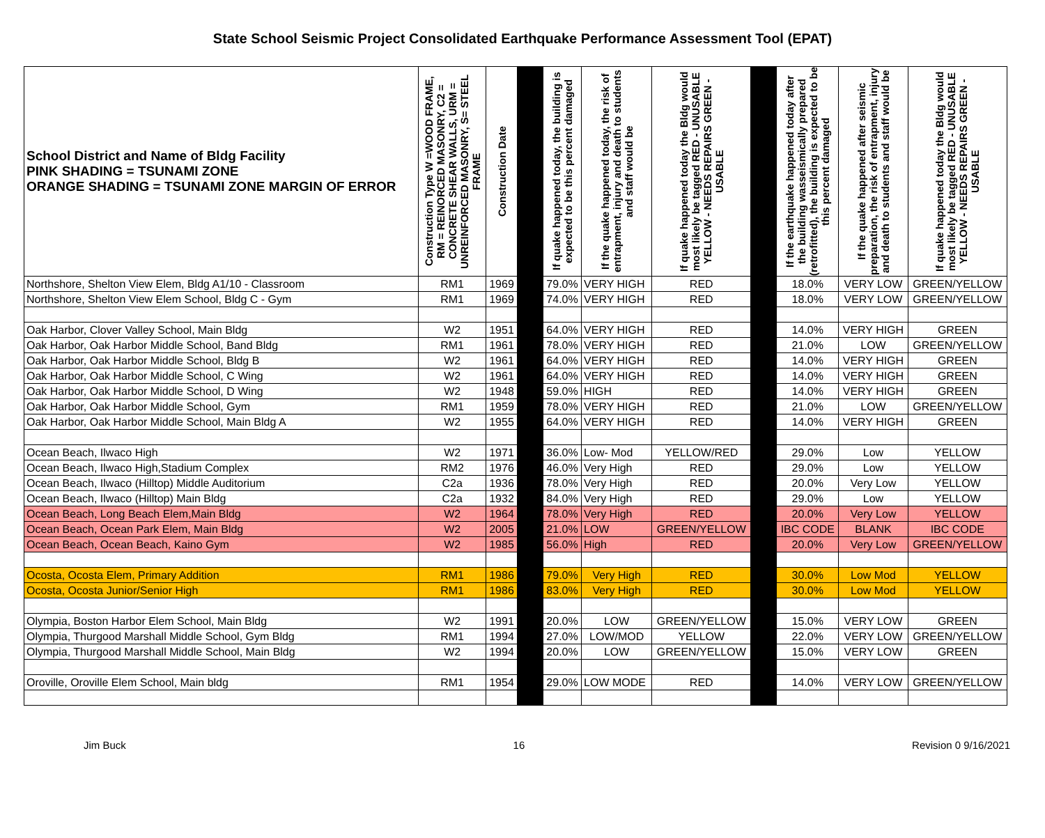State School Seismic Project Consolidated Earthquake Performance Assessment Tool (EPAT)
| School District and Name of Bldg Facility PINK SHADING = TSUNAMI ZONE ORANGE SHADING = TSUNAMI ZONE MARGIN OF ERROR | Construction Type W =WOOD FRAME, RM = REINORCED MASONRY, C2 = CONCRETE SHEAR WALLS, URM = UNREINFORCED MASONRY, S= STEEL FRAME | Construction Date | | If quake happened today, the building is expected to be this percent damaged | If the quake happened today, the risk of entrapment, injury and death to students and staff would be | If quake happened today the Bldg would most likely be tagged RED - UNUSABLE YELLOW - NEEDS REPAIRS GREEN - USABLE | | If the earthquake happened today after the building wasseismically prepared (retrofitted), the building is expected to be this percent damaged | If the quake happened after seismic preparation, the risk of entrapment, injury and death to students and staff would be | If quake happened today the Bldg would most likely be tagged RED - UNUSABLE YELLOW - NEEDS REPAIRS GREEN - USABLE |
| --- | --- | --- | --- | --- | --- | --- | --- | --- | --- | --- |
| Northshore, Shelton View Elem, Bldg A1/10 - Classroom | RM1 | 1969 | | 79.0% | VERY HIGH | RED | | 18.0% | VERY LOW | GREEN/YELLOW |
| Northshore, Shelton View Elem School, Bldg C - Gym | RM1 | 1969 | | 74.0% | VERY HIGH | RED | | 18.0% | VERY LOW | GREEN/YELLOW |
| Oak Harbor, Clover Valley School, Main Bldg | W2 | 1951 | | 64.0% | VERY HIGH | RED | | 14.0% | VERY HIGH | GREEN |
| Oak Harbor, Oak Harbor Middle School, Band Bldg | RM1 | 1961 | | 78.0% | VERY HIGH | RED | | 21.0% | LOW | GREEN/YELLOW |
| Oak Harbor, Oak Harbor Middle School, Bldg B | W2 | 1961 | | 64.0% | VERY HIGH | RED | | 14.0% | VERY HIGH | GREEN |
| Oak Harbor, Oak Harbor Middle School, C Wing | W2 | 1961 | | 64.0% | VERY HIGH | RED | | 14.0% | VERY HIGH | GREEN |
| Oak Harbor, Oak Harbor Middle School, D Wing | W2 | 1948 | | 59.0% | HIGH | RED | | 14.0% | VERY HIGH | GREEN |
| Oak Harbor, Oak Harbor Middle School, Gym | RM1 | 1959 | | 78.0% | VERY HIGH | RED | | 21.0% | LOW | GREEN/YELLOW |
| Oak Harbor, Oak Harbor Middle School, Main Bldg A | W2 | 1955 | | 64.0% | VERY HIGH | RED | | 14.0% | VERY HIGH | GREEN |
| Ocean Beach, Ilwaco High | W2 | 1971 | | 36.0% | Low- Mod | YELLOW/RED | | 29.0% | Low | YELLOW |
| Ocean Beach, Ilwaco High,Stadium Complex | RM2 | 1976 | | 46.0% | Very High | RED | | 29.0% | Low | YELLOW |
| Ocean Beach, Ilwaco (Hilltop) Middle Auditorium | C2a | 1936 | | 78.0% | Very High | RED | | 20.0% | Very Low | YELLOW |
| Ocean Beach, Ilwaco (Hilltop) Main Bldg | C2a | 1932 | | 84.0% | Very High | RED | | 29.0% | Low | YELLOW |
| Ocean Beach, Long Beach Elem,Main Bldg | W2 | 1964 | | 78.0% | Very High | RED | | 20.0% | Very Low | YELLOW |
| Ocean Beach, Ocean Park Elem, Main Bldg | W2 | 2005 | | 21.0% | LOW | GREEN/YELLOW | | IBC CODE | BLANK | IBC CODE |
| Ocean Beach, Ocean Beach, Kaino Gym | W2 | 1985 | | 56.0% | High | RED | | 20.0% | Very Low | GREEN/YELLOW |
| Ocosta, Ocosta Elem, Primary Addition | RM1 | 1986 | | 79.0% | Very High | RED | | 30.0% | Low Mod | YELLOW |
| Ocosta, Ocosta Junior/Senior High | RM1 | 1986 | | 83.0% | Very High | RED | | 30.0% | Low Mod | YELLOW |
| Olympia, Boston Harbor Elem School, Main Bldg | W2 | 1991 | | 20.0% | LOW | GREEN/YELLOW | | 15.0% | VERY LOW | GREEN |
| Olympia, Thurgood Marshall Middle School, Gym Bldg | RM1 | 1994 | | 27.0% | LOW/MOD | YELLOW | | 22.0% | VERY LOW | GREEN/YELLOW |
| Olympia, Thurgood Marshall Middle School, Main Bldg | W2 | 1994 | | 20.0% | LOW | GREEN/YELLOW | | 15.0% | VERY LOW | GREEN |
| Oroville, Oroville Elem School, Main bldg | RM1 | 1954 | | 29.0% | LOW MODE | RED | | 14.0% | VERY LOW | GREEN/YELLOW |
Jim Buck 16 Revision 0 9/16/2021